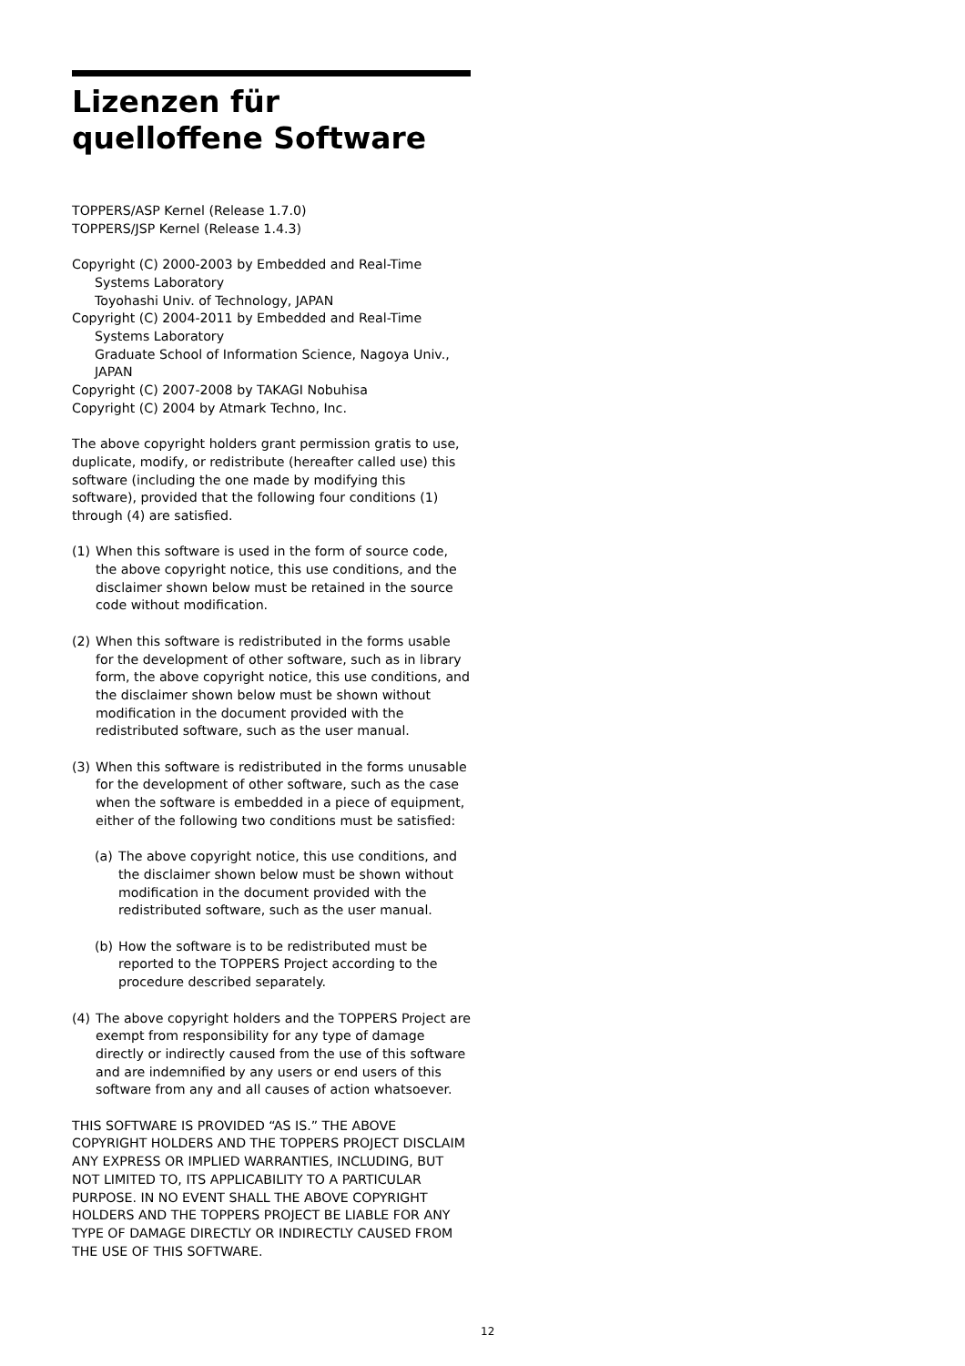Lizenzen für quelloffene Software
TOPPERS/ASP Kernel (Release 1.7.0)
TOPPERS/JSP Kernel (Release 1.4.3)
Copyright (C) 2000-2003 by Embedded and Real-Time
Systems Laboratory
Toyohashi Univ. of Technology, JAPAN
Copyright (C) 2004-2011 by Embedded and Real-Time
Systems Laboratory
Graduate School of Information Science, Nagoya Univ.,
JAPAN
Copyright (C) 2007-2008 by TAKAGI Nobuhisa
Copyright (C) 2004 by Atmark Techno, Inc.
The above copyright holders grant permission gratis to use, duplicate, modify, or redistribute (hereafter called use) this software (including the one made by modifying this software), provided that the following four conditions (1) through (4) are satisfied.
(1) When this software is used in the form of source code, the above copyright notice, this use conditions, and the disclaimer shown below must be retained in the source code without modification.
(2) When this software is redistributed in the forms usable for the development of other software, such as in library form, the above copyright notice, this use conditions, and the disclaimer shown below must be shown without modification in the document provided with the redistributed software, such as the user manual.
(3) When this software is redistributed in the forms unusable for the development of other software, such as the case when the software is embedded in a piece of equipment, either of the following two conditions must be satisfied:
(a) The above copyright notice, this use conditions, and the disclaimer shown below must be shown without modification in the document provided with the redistributed software, such as the user manual.
(b) How the software is to be redistributed must be reported to the TOPPERS Project according to the procedure described separately.
(4) The above copyright holders and the TOPPERS Project are exempt from responsibility for any type of damage directly or indirectly caused from the use of this software and are indemnified by any users or end users of this software from any and all causes of action whatsoever.
THIS SOFTWARE IS PROVIDED “AS IS.” THE ABOVE COPYRIGHT HOLDERS AND THE TOPPERS PROJECT DISCLAIM ANY EXPRESS OR IMPLIED WARRANTIES, INCLUDING, BUT NOT LIMITED TO, ITS APPLICABILITY TO A PARTICULAR PURPOSE. IN NO EVENT SHALL THE ABOVE COPYRIGHT HOLDERS AND THE TOPPERS PROJECT BE LIABLE FOR ANY TYPE OF DAMAGE DIRECTLY OR INDIRECTLY CAUSED FROM THE USE OF THIS SOFTWARE.
12